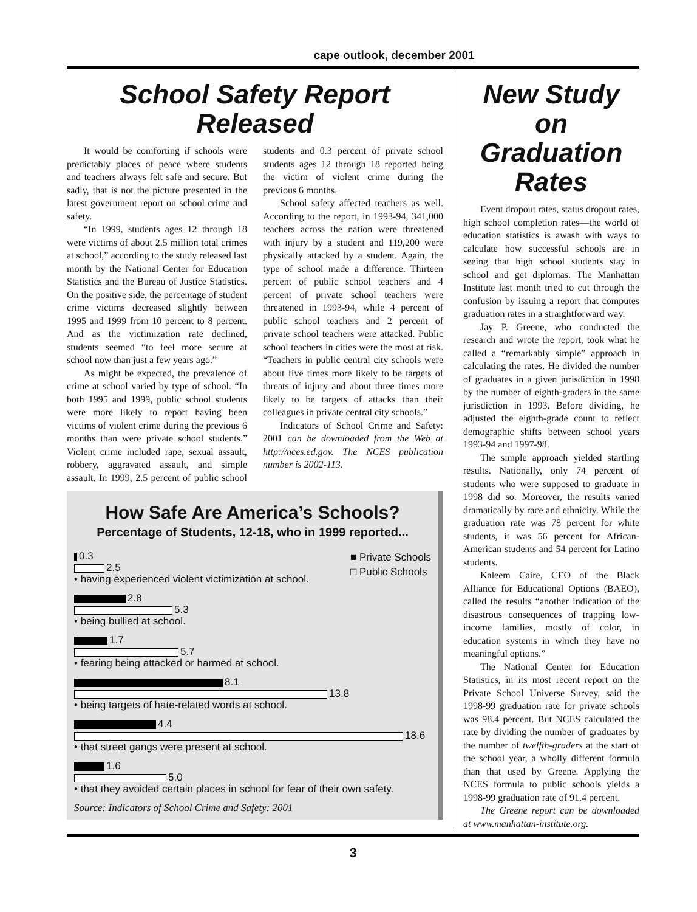cape outlook, december 2001
School Safety Report Released
It would be comforting if schools were predictably places of peace where students and teachers always felt safe and secure. But sadly, that is not the picture presented in the latest government report on school crime and safety.
“In 1999, students ages 12 through 18 were victims of about 2.5 million total crimes at school,” according to the study released last month by the National Center for Education Statistics and the Bureau of Justice Statistics. On the positive side, the percentage of student crime victims decreased slightly between 1995 and 1999 from 10 percent to 8 percent. And as the victimization rate declined, students seemed “to feel more secure at school now than just a few years ago.”
As might be expected, the prevalence of crime at school varied by type of school. “In both 1995 and 1999, public school students were more likely to report having been victims of violent crime during the previous 6 months than were private school students.” Violent crime included rape, sexual assault, robbery, aggravated assault, and simple assault. In 1999, 2.5 percent of public school students and 0.3 percent of private school students ages 12 through 18 reported being the victim of violent crime during the previous 6 months.
School safety affected teachers as well. According to the report, in 1993-94, 341,000 teachers across the nation were threatened with injury by a student and 119,200 were physically attacked by a student. Again, the type of school made a difference. Thirteen percent of public school teachers and 4 percent of private school teachers were threatened in 1993-94, while 4 percent of public school teachers and 2 percent of private school teachers were attacked. Public school teachers in cities were the most at risk. “Teachers in public central city schools were about five times more likely to be targets of threats of injury and about three times more likely to be targets of attacks than their colleagues in private central city schools.”
Indicators of School Crime and Safety: 2001 can be downloaded from the Web at http://nces.ed.gov. The NCES publication number is 2002-113.
How Safe Are America’s Schools?
Percentage of Students, 12-18, who in 1999 reported...
■ Private Schools
□ Public Schools
0.3
2.5
• having experienced violent victimization at school.
2.8
5.3
• being bullied at school.
1.7
5.7
• fearing being attacked or harmed at school.
8.1
13.8
• being targets of hate-related words at school.
4.4
18.6
• that street gangs were present at school.
1.6
5.0
• that they avoided certain places in school for fear of their own safety.
Source: Indicators of School Crime and Safety: 2001
New Study on Graduation Rates
Event dropout rates, status dropout rates, high school completion rates—the world of education statistics is awash with ways to calculate how successful schools are in seeing that high school students stay in school and get diplomas. The Manhattan Institute last month tried to cut through the confusion by issuing a report that computes graduation rates in a straightforward way.
Jay P. Greene, who conducted the research and wrote the report, took what he called a “remarkably simple” approach in calculating the rates. He divided the number of graduates in a given jurisdiction in 1998 by the number of eighth-graders in the same jurisdiction in 1993. Before dividing, he adjusted the eighth-grade count to reflect demographic shifts between school years 1993-94 and 1997-98.
The simple approach yielded startling results. Nationally, only 74 percent of students who were supposed to graduate in 1998 did so. Moreover, the results varied dramatically by race and ethnicity. While the graduation rate was 78 percent for white students, it was 56 percent for African-American students and 54 percent for Latino students.
Kaleem Caire, CEO of the Black Alliance for Educational Options (BAEO), called the results “another indication of the disastrous consequences of trapping low-income families, mostly of color, in education systems in which they have no meaningful options.”
The National Center for Education Statistics, in its most recent report on the Private School Universe Survey, said the 1998-99 graduation rate for private schools was 98.4 percent. But NCES calculated the rate by dividing the number of graduates by the number of twelfth-graders at the start of the school year, a wholly different formula than that used by Greene. Applying the NCES formula to public schools yields a 1998-99 graduation rate of 91.4 percent.
The Greene report can be downloaded at www.manhattan-institute.org.
3